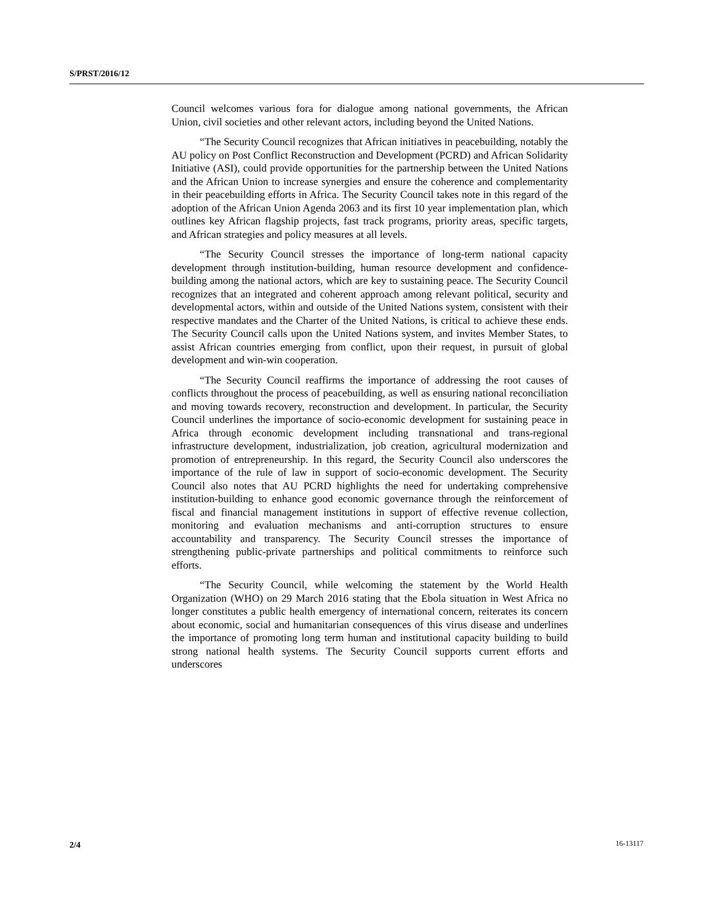S/PRST/2016/12
Council welcomes various fora for dialogue among national governments, the African Union, civil societies and other relevant actors, including beyond the United Nations.
“The Security Council recognizes that African initiatives in peacebuilding, notably the AU policy on Post Conflict Reconstruction and Development (PCRD) and African Solidarity Initiative (ASI), could provide opportunities for the partnership between the United Nations and the African Union to increase synergies and ensure the coherence and complementarity in their peacebuilding efforts in Africa. The Security Council takes note in this regard of the adoption of the African Union Agenda 2063 and its first 10 year implementation plan, which outlines key African flagship projects, fast track programs, priority areas, specific targets, and African strategies and policy measures at all levels.
“The Security Council stresses the importance of long-term national capacity development through institution-building, human resource development and confidence-building among the national actors, which are key to sustaining peace. The Security Council recognizes that an integrated and coherent approach among relevant political, security and developmental actors, within and outside of the United Nations system, consistent with their respective mandates and the Charter of the United Nations, is critical to achieve these ends. The Security Council calls upon the United Nations system, and invites Member States, to assist African countries emerging from conflict, upon their request, in pursuit of global development and win-win cooperation.
“The Security Council reaffirms the importance of addressing the root causes of conflicts throughout the process of peacebuilding, as well as ensuring national reconciliation and moving towards recovery, reconstruction and development. In particular, the Security Council underlines the importance of socio-economic development for sustaining peace in Africa through economic development including transnational and trans-regional infrastructure development, industrialization, job creation, agricultural modernization and promotion of entrepreneurship. In this regard, the Security Council also underscores the importance of the rule of law in support of socio-economic development. The Security Council also notes that AU PCRD highlights the need for undertaking comprehensive institution-building to enhance good economic governance through the reinforcement of fiscal and financial management institutions in support of effective revenue collection, monitoring and evaluation mechanisms and anti-corruption structures to ensure accountability and transparency. The Security Council stresses the importance of strengthening public-private partnerships and political commitments to reinforce such efforts.
“The Security Council, while welcoming the statement by the World Health Organization (WHO) on 29 March 2016 stating that the Ebola situation in West Africa no longer constitutes a public health emergency of international concern, reiterates its concern about economic, social and humanitarian consequences of this virus disease and underlines the importance of promoting long term human and institutional capacity building to build strong national health systems. The Security Council supports current efforts and underscores
2/4 16-13117